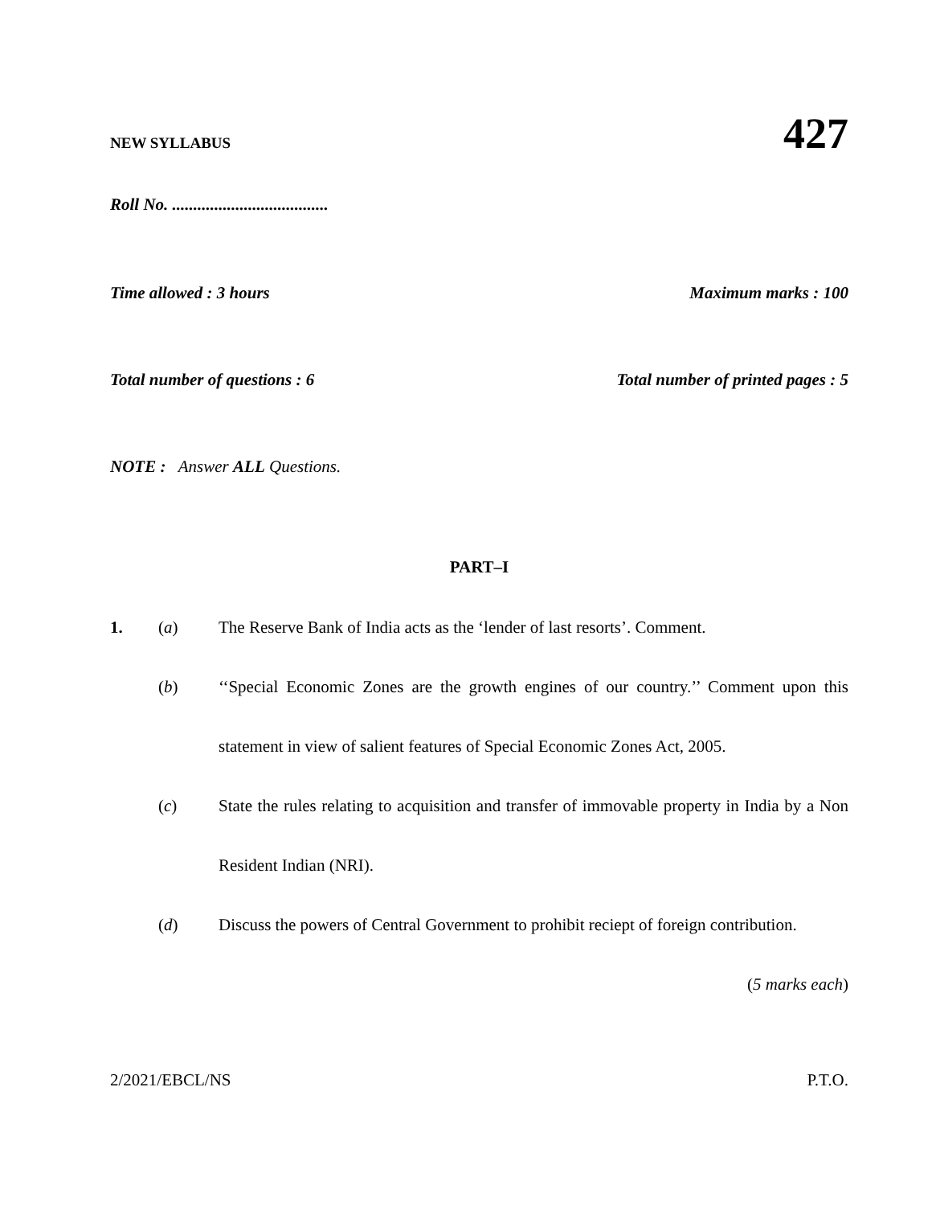NEW SYLLABUS 427
Roll No. .....................................
Time allowed : 3 hours Maximum marks : 100
Total number of questions : 6 Total number of printed pages : 5
NOTE : Answer ALL Questions.
PART–I
1. (a) The Reserve Bank of India acts as the ‘lender of last resorts’. Comment.
(b) ‘‘Special Economic Zones are the growth engines of our country.’’ Comment upon this statement in view of salient features of Special Economic Zones Act, 2005.
(c) State the rules relating to acquisition and transfer of immovable property in India by a Non Resident Indian (NRI).
(d) Discuss the powers of Central Government to prohibit reciept of foreign contribution.
(5 marks each)
2/2021/EBCL/NS P.T.O.